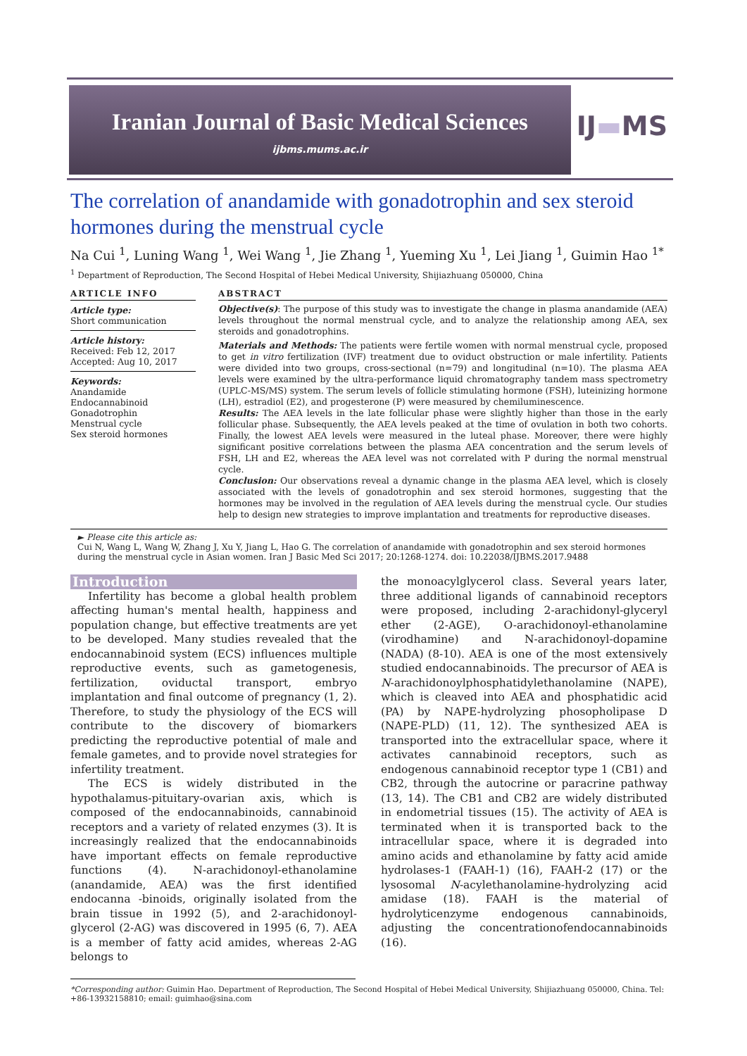Iranian Journal of Basic Medical Sciences
ijbms.mums.ac.ir
IJ▬MS
The correlation of anandamide with gonadotrophin and sex steroid hormones during the menstrual cycle
Na Cui <sup>1</sup>, Luning Wang <sup>1</sup>, Wei Wang <sup>1</sup>, Jie Zhang <sup>1</sup>, Yueming Xu <sup>1</sup>, Lei Jiang <sup>1</sup>, Guimin Hao <sup>1*</sup>
<sup>1</sup> Department of Reproduction, The Second Hospital of Hebei Medical University, Shijiazhuang 050000, China
ARTICLE INFO
Article type:
Short communication
Article history:
Received: Feb 12, 2017
Accepted: Aug 10, 2017
Keywords:
Anandamide
Endocannabinoid
Gonadotrophin
Menstrual cycle
Sex steroid hormones
ABSTRACT
Objective(s): The purpose of this study was to investigate the change in plasma anandamide (AEA) levels throughout the normal menstrual cycle, and to analyze the relationship among AEA, sex steroids and gonadotrophins.
Materials and Methods: The patients were fertile women with normal menstrual cycle, proposed to get in vitro fertilization (IVF) treatment due to oviduct obstruction or male infertility. Patients were divided into two groups, cross-sectional (n=79) and longitudinal (n=10). The plasma AEA levels were examined by the ultra-performance liquid chromatography tandem mass spectrometry (UPLC-MS/MS) system. The serum levels of follicle stimulating hormone (FSH), luteinizing hormone (LH), estradiol (E2), and progesterone (P) were measured by chemiluminescence.
Results: The AEA levels in the late follicular phase were slightly higher than those in the early follicular phase. Subsequently, the AEA levels peaked at the time of ovulation in both two cohorts. Finally, the lowest AEA levels were measured in the luteal phase. Moreover, there were highly significant positive correlations between the plasma AEA concentration and the serum levels of FSH, LH and E2, whereas the AEA level was not correlated with P during the normal menstrual cycle.
Conclusion: Our observations reveal a dynamic change in the plasma AEA level, which is closely associated with the levels of gonadotrophin and sex steroid hormones, suggesting that the hormones may be involved in the regulation of AEA levels during the menstrual cycle. Our studies help to design new strategies to improve implantation and treatments for reproductive diseases.
► Please cite this article as:
Cui N, Wang L, Wang W, Zhang J, Xu Y, Jiang L, Hao G. The correlation of anandamide with gonadotrophin and sex steroid hormones during the menstrual cycle in Asian women. Iran J Basic Med Sci 2017; 20:1268-1274. doi: 10.22038/IJBMS.2017.9488
Introduction
Infertility has become a global health problem affecting human's mental health, happiness and population change, but effective treatments are yet to be developed. Many studies revealed that the endocannabinoid system (ECS) influences multiple reproductive events, such as gametogenesis, fertilization, oviductal transport, embryo implantation and final outcome of pregnancy (1, 2). Therefore, to study the physiology of the ECS will contribute to the discovery of biomarkers predicting the reproductive potential of male and female gametes, and to provide novel strategies for infertility treatment.
The ECS is widely distributed in the hypothalamus-pituitary-ovarian axis, which is composed of the endocannabinoids, cannabinoid receptors and a variety of related enzymes (3). It is increasingly realized that the endocannabinoids have important effects on female reproductive functions (4). N-arachidonoyl-ethanolamine (anandamide, AEA) was the first identified endocanna -binoids, originally isolated from the brain tissue in 1992 (5), and 2-arachidonoyl-glycerol (2-AG) was discovered in 1995 (6, 7). AEA is a member of fatty acid amides, whereas 2-AG belongs to
the monoacylglycerol class. Several years later, three additional ligands of cannabinoid receptors were proposed, including 2-arachidonyl-glyceryl ether (2-AGE), O-arachidonoyl-ethanolamine (virodhamine) and N-arachidonoyl-dopamine (NADA) (8-10). AEA is one of the most extensively studied endocannabinoids. The precursor of AEA is N-arachidonoylphosphatidylethanolamine (NAPE), which is cleaved into AEA and phosphatidic acid (PA) by NAPE-hydrolyzing phosopholipase D (NAPE-PLD) (11, 12). The synthesized AEA is transported into the extracellular space, where it activates cannabinoid receptors, such as endogenous cannabinoid receptor type 1 (CB1) and CB2, through the autocrine or paracrine pathway (13, 14). The CB1 and CB2 are widely distributed in endometrial tissues (15). The activity of AEA is terminated when it is transported back to the intracellular space, where it is degraded into amino acids and ethanolamine by fatty acid amide hydrolases-1 (FAAH-1) (16), FAAH-2 (17) or the lysosomal N-acylethanolamine-hydrolyzing acid amidase (18). FAAH is the material of hydrolyticenzyme endogenous cannabinoids, adjusting the concentrationofendocannabinoids (16).
*Corresponding author: Guimin Hao. Department of Reproduction, The Second Hospital of Hebei Medical University, Shijiazhuang 050000, China. Tel: +86-13932158810; email: guimhao@sina.com